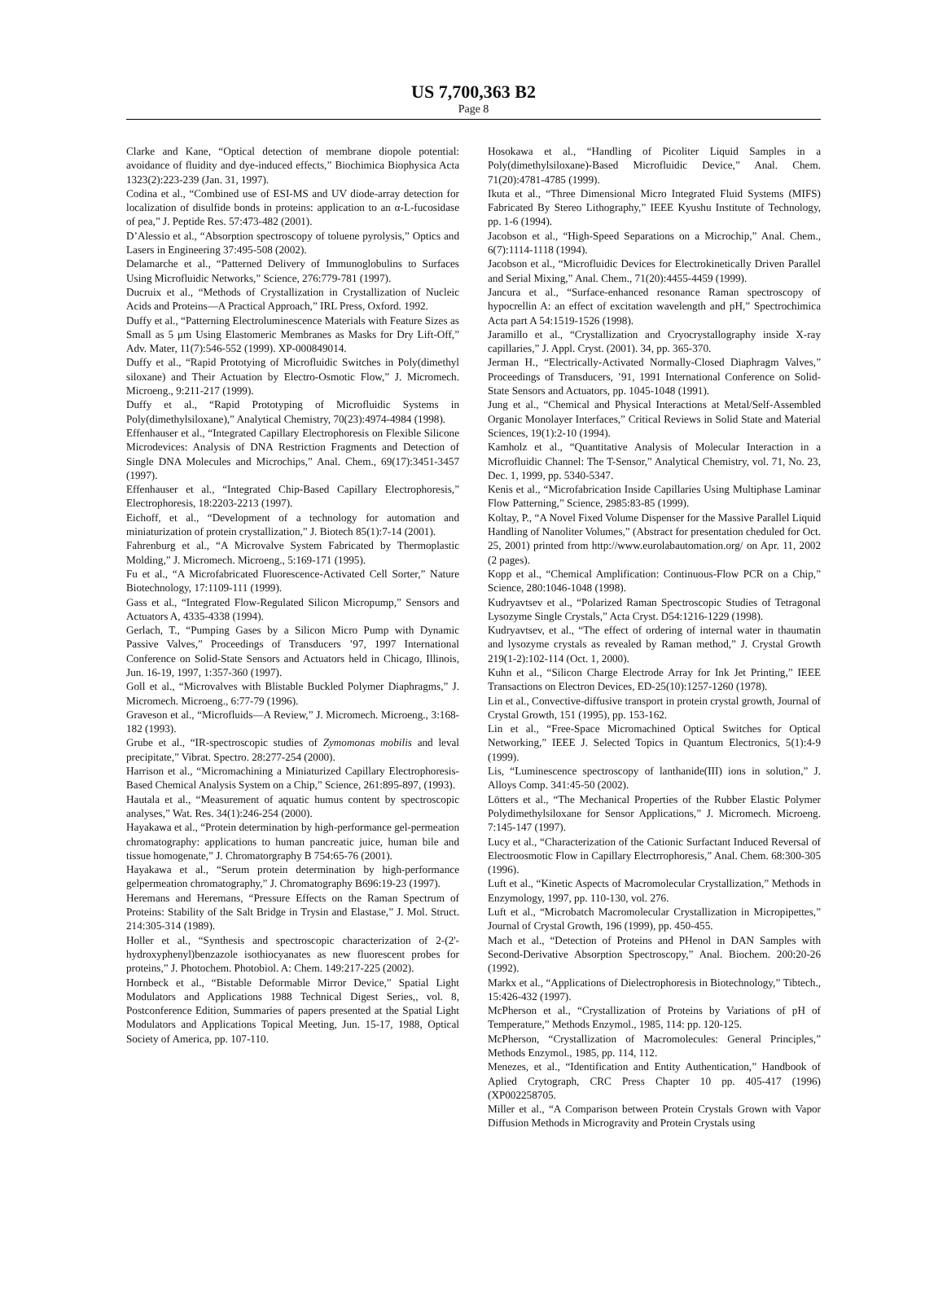US 7,700,363 B2
Page 8
Clarke and Kane, “Optical detection of membrane diopole potential: avoidance of fluidity and dye-induced effects,” Biochimica Biophysica Acta 1323(2):223-239 (Jan. 31, 1997).
Codina et al., “Combined use of ESI-MS and UV diode-array detection for localization of disulfide bonds in proteins: application to an α-L-fucosidase of pea,” J. Peptide Res. 57:473-482 (2001).
D’Alessio et al., “Absorption spectroscopy of toluene pyrolysis,” Optics and Lasers in Engineering 37:495-508 (2002).
Delamarche et al., “Patterned Delivery of Immunoglobulins to Surfaces Using Microfluidic Networks,” Science, 276:779-781 (1997).
Ducruix et al., “Methods of Crystallization in Crystallization of Nucleic Acids and Proteins—A Practical Approach,” IRL Press, Oxford. 1992.
Duffy et al., “Patterning Electroluminescence Materials with Feature Sizes as Small as 5 μm Using Elastomeric Membranes as Masks for Dry Lift-Off,” Adv. Mater, 11(7):546-552 (1999). XP-000849014.
Duffy et al., “Rapid Prototying of Microfluidic Switches in Poly(dimethyl siloxane) and Their Actuation by Electro-Osmotic Flow,” J. Micromech. Microeng., 9:211-217 (1999).
Duffy et al., “Rapid Prototyping of Microfluidic Systems in Poly(dimethylsiloxane),” Analytical Chemistry, 70(23):4974-4984 (1998).
Effenhauser et al., “Integrated Capillary Electrophoresis on Flexible Silicone Microdevices: Analysis of DNA Restriction Fragments and Detection of Single DNA Molecules and Microchips,” Anal. Chem., 69(17):3451-3457 (1997).
Effenhauser et al., “Integrated Chip-Based Capillary Electrophoresis,” Electrophoresis, 18:2203-2213 (1997).
Eichoff, et al., “Development of a technology for automation and miniaturization of protein crystallization,” J. Biotech 85(1):7-14 (2001).
Fahrenburg et al., “A Microvalve System Fabricated by Thermoplastic Molding,” J. Micromech. Microeng., 5:169-171 (1995).
Fu et al., “A Microfabricated Fluorescence-Activated Cell Sorter,” Nature Biotechnology, 17:1109-111 (1999).
Gass et al., “Integrated Flow-Regulated Silicon Micropump,” Sensors and Actuators A, 4335-4338 (1994).
Gerlach, T., “Pumping Gases by a Silicon Micro Pump with Dynamic Passive Valves,” Proceedings of Transducers ’97, 1997 International Conference on Solid-State Sensors and Actuators held in Chicago, Illinois, Jun. 16-19, 1997, 1:357-360 (1997).
Goll et al., “Microvalves with Blistable Buckled Polymer Diaphragms,” J. Micromech. Microeng., 6:77-79 (1996).
Graveson et al., “Microfluids—A Review,” J. Micromech. Microeng., 3:168-182 (1993).
Grube et al., “IR-spectroscopic studies of Zymomonas mobilis and leval precipitate,” Vibrat. Spectro. 28:277-254 (2000).
Harrison et al., “Micromachining a Miniaturized Capillary Electrophoresis-Based Chemical Analysis System on a Chip,” Science, 261:895-897, (1993).
Hautala et al., “Measurement of aquatic humus content by spectroscopic analyses,” Wat. Res. 34(1):246-254 (2000).
Hayakawa et al., “Protein determination by high-performance gel-permeation chromatography: applications to human pancreatic juice, human bile and tissue homogenate,” J. Chromatorgraphy B 754:65-76 (2001).
Hayakawa et al., “Serum protein determination by high-performance gelpermeation chromatography,” J. Chromatography B696:19-23 (1997).
Heremans and Heremans, “Pressure Effects on the Raman Spectrum of Proteins: Stability of the Salt Bridge in Trysin and Elastase,” J. Mol. Struct. 214:305-314 (1989).
Holler et al., “Synthesis and spectroscopic characterization of 2-(2'-hydroxyphenyl)benzazole isothiocyanates as new fluorescent probes for proteins,” J. Photochem. Photobiol. A: Chem. 149:217-225 (2002).
Hornbeck et al., “Bistable Deformable Mirror Device,” Spatial Light Modulators and Applications 1988 Technical Digest Series,, vol. 8, Postconference Edition, Summaries of papers presented at the Spatial Light Modulators and Applications Topical Meeting, Jun. 15-17, 1988, Optical Society of America, pp. 107-110.
Hosokawa et al., “Handling of Picoliter Liquid Samples in a Poly(dimethylsiloxane)-Based Microfluidic Device,” Anal. Chem. 71(20):4781-4785 (1999).
Ikuta et al., “Three Dimensional Micro Integrated Fluid Systems (MIFS) Fabricated By Stereo Lithography,” IEEE Kyushu Institute of Technology, pp. 1-6 (1994).
Jacobson et al., “High-Speed Separations on a Microchip,” Anal. Chem., 6(7):1114-1118 (1994).
Jacobson et al., “Microfluidic Devices for Electrokinetically Driven Parallel and Serial Mixing,” Anal. Chem., 71(20):4455-4459 (1999).
Jancura et al., “Surface-enhanced resonance Raman spectroscopy of hypocrellin A: an effect of excitation wavelength and pH,” Spectrochimica Acta part A 54:1519-1526 (1998).
Jaramillo et al., “Crystallization and Cryocrystallography inside X-ray capillaries,” J. Appl. Cryst. (2001). 34, pp. 365-370.
Jerman H., “Electrically-Activated Normally-Closed Diaphragm Valves,” Proceedings of Transducers, ’91, 1991 International Conference on Solid-State Sensors and Actuators, pp. 1045-1048 (1991).
Jung et al., “Chemical and Physical Interactions at Metal/Self-Assembled Organic Monolayer Interfaces,” Critical Reviews in Solid State and Material Sciences, 19(1):2-10 (1994).
Kamholz et al., “Quantitative Analysis of Molecular Interaction in a Microfluidic Channel: The T-Sensor,” Analytical Chemistry, vol. 71, No. 23, Dec. 1, 1999, pp. 5340-5347.
Kenis et al., “Microfabrication Inside Capillaries Using Multiphase Laminar Flow Patterning,” Science, 2985:83-85 (1999).
Koltay, P., “A Novel Fixed Volume Dispenser for the Massive Parallel Liquid Handling of Nanoliter Volumes,” (Abstract for presentation cheduled for Oct. 25, 2001) printed from http://www.eurolabautomation.org/ on Apr. 11, 2002 (2 pages).
Kopp et al., “Chemical Amplification: Continuous-Flow PCR on a Chip,” Science, 280:1046-1048 (1998).
Kudryavtsev et al., “Polarized Raman Spectroscopic Studies of Tetragonal Lysozyme Single Crystals,” Acta Cryst. D54:1216-1229 (1998).
Kudryavtsev, et al., “The effect of ordering of internal water in thaumatin and lysozyme crystals as revealed by Raman method,” J. Crystal Growth 219(1-2):102-114 (Oct. 1, 2000).
Kuhn et al., “Silicon Charge Electrode Array for Ink Jet Printing,” IEEE Transactions on Electron Devices, ED-25(10):1257-1260 (1978).
Lin et al., Convective-diffusive transport in protein crystal growth, Journal of Crystal Growth, 151 (1995), pp. 153-162.
Lin et al., “Free-Space Micromachined Optical Switches for Optical Networking,” IEEE J. Selected Topics in Quantum Electronics, 5(1):4-9 (1999).
Lis, “Luminescence spectroscopy of lanthanide(III) ions in solution,” J. Alloys Comp. 341:45-50 (2002).
Lötters et al., “The Mechanical Properties of the Rubber Elastic Polymer Polydimethylsiloxane for Sensor Applications,” J. Micromech. Microeng. 7:145-147 (1997).
Lucy et al., “Characterization of the Cationic Surfactant Induced Reversal of Electroosmotic Flow in Capillary Electrrophoresis,” Anal. Chem. 68:300-305 (1996).
Luft et al., “Kinetic Aspects of Macromolecular Crystallization,” Methods in Enzymology, 1997, pp. 110-130, vol. 276.
Luft et al., “Microbatch Macromolecular Crystallization in Micropipettes,” Journal of Crystal Growth, 196 (1999), pp. 450-455.
Mach et al., “Detection of Proteins and PHenol in DAN Samples with Second-Derivative Absorption Spectroscopy,” Anal. Biochem. 200:20-26 (1992).
Markx et al., “Applications of Dielectrophoresis in Biotechnology,” Tibtech., 15:426-432 (1997).
McPherson et al., “Crystallization of Proteins by Variations of pH of Temperature,” Methods Enzymol., 1985, 114: pp. 120-125.
McPherson, “Crystallization of Macromolecules: General Principles,” Methods Enzymol., 1985, pp. 114, 112.
Menezes, et al., “Identification and Entity Authentication,” Handbook of Aplied Crytograph, CRC Press Chapter 10 pp. 405-417 (1996) (XP002258705.
Miller et al., “A Comparison between Protein Crystals Grown with Vapor Diffusion Methods in Microgravity and Protein Crystals using